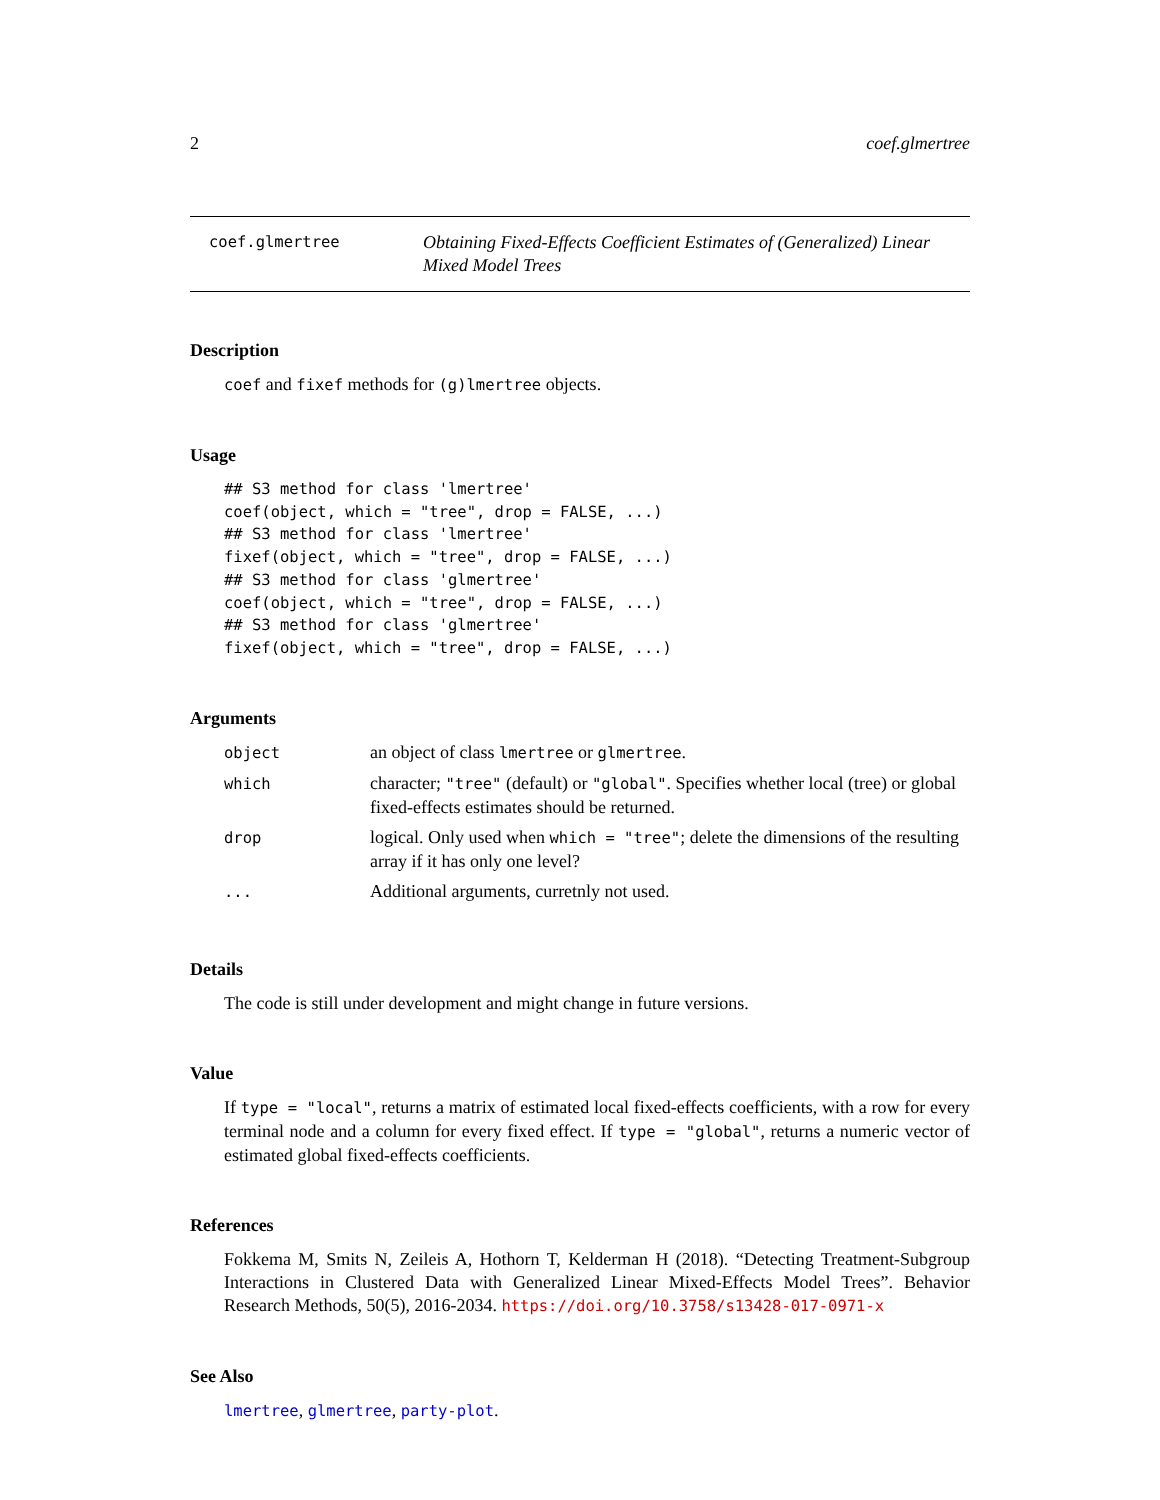2 coef.glmertree
coef.glmertree
Obtaining Fixed-Effects Coefficient Estimates of (Generalized) Linear Mixed Model Trees
Description
coef and fixef methods for (g)lmertree objects.
Usage
## S3 method for class 'lmertree'
coef(object, which = "tree", drop = FALSE, ...)
## S3 method for class 'lmertree'
fixef(object, which = "tree", drop = FALSE, ...)
## S3 method for class 'glmertree'
coef(object, which = "tree", drop = FALSE, ...)
## S3 method for class 'glmertree'
fixef(object, which = "tree", drop = FALSE, ...)
Arguments
| object | an object of class lmertree or glmertree . |
| which | character; "tree" (default) or "global" . Specifies whether local (tree) or global fixed-effects estimates should be returned. |
| drop | logical. Only used when which = "tree" ; delete the dimensions of the resulting array if it has only one level? |
| ... | Additional arguments, curretnly not used. |
Details
The code is still under development and might change in future versions.
Value
If type = "local", returns a matrix of estimated local fixed-effects coefficients, with a row for every terminal node and a column for every fixed effect. If type = "global", returns a numeric vector of estimated global fixed-effects coefficients.
References
Fokkema M, Smits N, Zeileis A, Hothorn T, Kelderman H (2018). “Detecting Treatment-Subgroup Interactions in Clustered Data with Generalized Linear Mixed-Effects Model Trees”. Behavior Research Methods, 50(5), 2016-2034. https://doi.org/10.3758/s13428-017-0971-x
See Also
lmertree, glmertree, party-plot.